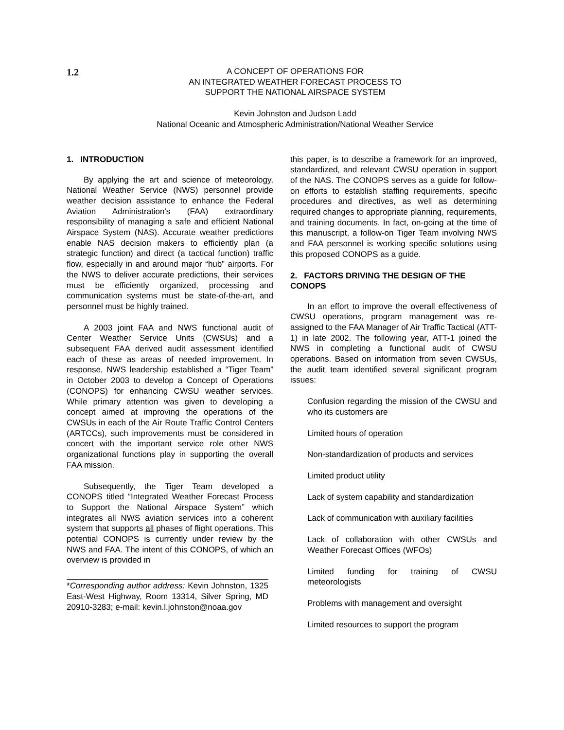1.2
A CONCEPT OF OPERATIONS FOR
AN INTEGRATED WEATHER FORECAST PROCESS TO
SUPPORT THE NATIONAL AIRSPACE SYSTEM
Kevin Johnston and Judson Ladd
National Oceanic and Atmospheric Administration/National Weather Service
1. INTRODUCTION
By applying the art and science of meteorology, National Weather Service (NWS) personnel provide weather decision assistance to enhance the Federal Aviation Administration's (FAA) extraordinary responsibility of managing a safe and efficient National Airspace System (NAS). Accurate weather predictions enable NAS decision makers to efficiently plan (a strategic function) and direct (a tactical function) traffic flow, especially in and around major “hub” airports. For the NWS to deliver accurate predictions, their services must be efficiently organized, processing and communication systems must be state-of-the-art, and personnel must be highly trained.
A 2003 joint FAA and NWS functional audit of Center Weather Service Units (CWSUs) and a subsequent FAA derived audit assessment identified each of these as areas of needed improvement. In response, NWS leadership established a “Tiger Team” in October 2003 to develop a Concept of Operations (CONOPS) for enhancing CWSU weather services. While primary attention was given to developing a concept aimed at improving the operations of the CWSUs in each of the Air Route Traffic Control Centers (ARTCCs), such improvements must be considered in concert with the important service role other NWS organizational functions play in supporting the overall FAA mission.
Subsequently, the Tiger Team developed a CONOPS titled “Integrated Weather Forecast Process to Support the National Airspace System” which integrates all NWS aviation services into a coherent system that supports all phases of flight operations. This potential CONOPS is currently under review by the NWS and FAA. The intent of this CONOPS, of which an overview is provided in
*Corresponding author address: Kevin Johnston, 1325 East-West Highway, Room 13314, Silver Spring, MD 20910-3283; e-mail: kevin.l.johnston@noaa.gov
this paper, is to describe a framework for an improved, standardized, and relevant CWSU operation in support of the NAS. The CONOPS serves as a guide for follow-on efforts to establish staffing requirements, specific procedures and directives, as well as determining required changes to appropriate planning, requirements, and training documents. In fact, on-going at the time of this manuscript, a follow-on Tiger Team involving NWS and FAA personnel is working specific solutions using this proposed CONOPS as a guide.
2. FACTORS DRIVING THE DESIGN OF THE CONOPS
In an effort to improve the overall effectiveness of CWSU operations, program management was re-assigned to the FAA Manager of Air Traffic Tactical (ATT-1) in late 2002. The following year, ATT-1 joined the NWS in completing a functional audit of CWSU operations. Based on information from seven CWSUs, the audit team identified several significant program issues:
Confusion regarding the mission of the CWSU and who its customers are
Limited hours of operation
Non-standardization of products and services
Limited product utility
Lack of system capability and standardization
Lack of communication with auxiliary facilities
Lack of collaboration with other CWSUs and Weather Forecast Offices (WFOs)
Limited funding for training of CWSU meteorologists
Problems with management and oversight
Limited resources to support the program